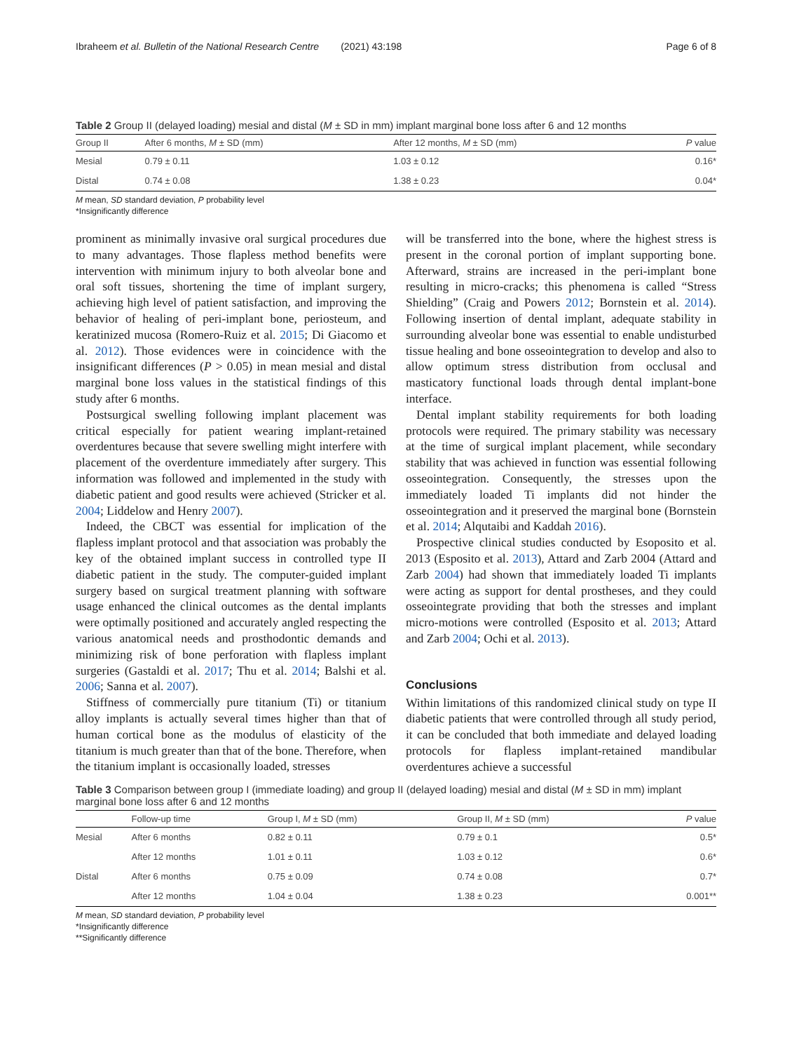Ibraheem et al. Bulletin of the National Research Centre (2021) 43:198 Page 6 of 8
Table 2 Group II (delayed loading) mesial and distal (M ± SD in mm) implant marginal bone loss after 6 and 12 months
| Group II | After 6 months, M ± SD (mm) | After 12 months, M ± SD (mm) | P value |
| --- | --- | --- | --- |
| Mesial | 0.79 ± 0.11 | 1.03 ± 0.12 | 0.16* |
| Distal | 0.74 ± 0.08 | 1.38 ± 0.23 | 0.04* |
M mean, SD standard deviation, P probability level
*Insignificantly difference
prominent as minimally invasive oral surgical procedures due to many advantages. Those flapless method benefits were intervention with minimum injury to both alveolar bone and oral soft tissues, shortening the time of implant surgery, achieving high level of patient satisfaction, and improving the behavior of healing of peri-implant bone, periosteum, and keratinized mucosa (Romero-Ruiz et al. 2015; Di Giacomo et al. 2012). Those evidences were in coincidence with the insignificant differences (P > 0.05) in mean mesial and distal marginal bone loss values in the statistical findings of this study after 6 months.
Postsurgical swelling following implant placement was critical especially for patient wearing implant-retained overdentures because that severe swelling might interfere with placement of the overdenture immediately after surgery. This information was followed and implemented in the study with diabetic patient and good results were achieved (Stricker et al. 2004; Liddelow and Henry 2007).
Indeed, the CBCT was essential for implication of the flapless implant protocol and that association was probably the key of the obtained implant success in controlled type II diabetic patient in the study. The computer-guided implant surgery based on surgical treatment planning with software usage enhanced the clinical outcomes as the dental implants were optimally positioned and accurately angled respecting the various anatomical needs and prosthodontic demands and minimizing risk of bone perforation with flapless implant surgeries (Gastaldi et al. 2017; Thu et al. 2014; Balshi et al. 2006; Sanna et al. 2007).
Stiffness of commercially pure titanium (Ti) or titanium alloy implants is actually several times higher than that of human cortical bone as the modulus of elasticity of the titanium is much greater than that of the bone. Therefore, when the titanium implant is occasionally loaded, stresses
will be transferred into the bone, where the highest stress is present in the coronal portion of implant supporting bone. Afterward, strains are increased in the peri-implant bone resulting in micro-cracks; this phenomena is called “Stress Shielding” (Craig and Powers 2012; Bornstein et al. 2014). Following insertion of dental implant, adequate stability in surrounding alveolar bone was essential to enable undisturbed tissue healing and bone osseointegration to develop and also to allow optimum stress distribution from occlusal and masticatory functional loads through dental implant-bone interface.
Dental implant stability requirements for both loading protocols were required. The primary stability was necessary at the time of surgical implant placement, while secondary stability that was achieved in function was essential following osseointegration. Consequently, the stresses upon the immediately loaded Ti implants did not hinder the osseointegration and it preserved the marginal bone (Bornstein et al. 2014; Alqutaibi and Kaddah 2016).
Prospective clinical studies conducted by Esoposito et al. 2013 (Esposito et al. 2013), Attard and Zarb 2004 (Attard and Zarb 2004) had shown that immediately loaded Ti implants were acting as support for dental prostheses, and they could osseointegrate providing that both the stresses and implant micro-motions were controlled (Esposito et al. 2013; Attard and Zarb 2004; Ochi et al. 2013).
Conclusions
Within limitations of this randomized clinical study on type II diabetic patients that were controlled through all study period, it can be concluded that both immediate and delayed loading protocols for flapless implant-retained mandibular overdentures achieve a successful
Table 3 Comparison between group I (immediate loading) and group II (delayed loading) mesial and distal (M ± SD in mm) implant marginal bone loss after 6 and 12 months
| | Follow-up time | Group I, M ± SD (mm) | Group II, M ± SD (mm) | P value |
| --- | --- | --- | --- | --- |
| Mesial | After 6 months | 0.82 ± 0.11 | 0.79 ± 0.1 | 0.5* |
| | After 12 months | 1.01 ± 0.11 | 1.03 ± 0.12 | 0.6* |
| Distal | After 6 months | 0.75 ± 0.09 | 0.74 ± 0.08 | 0.7* |
| | After 12 months | 1.04 ± 0.04 | 1.38 ± 0.23 | 0.001** |
M mean, SD standard deviation, P probability level
*Insignificantly difference
**Significantly difference